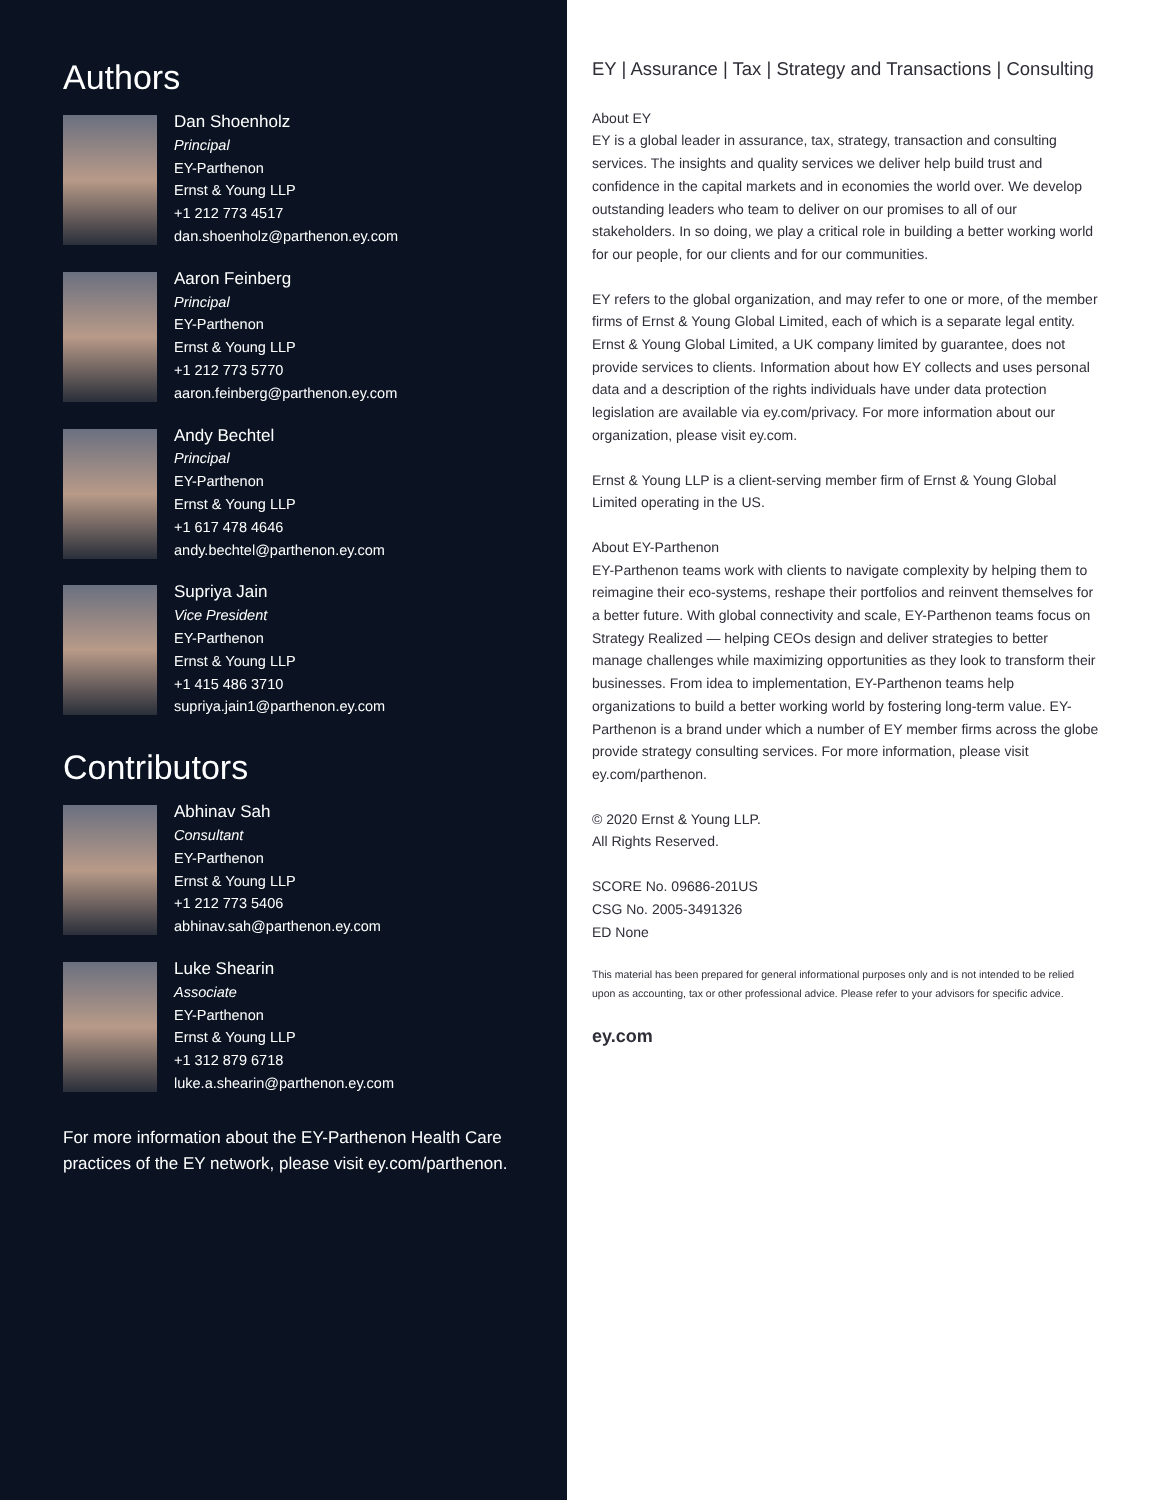Authors
Dan Shoenholz
Principal
EY-Parthenon
Ernst & Young LLP
+1 212 773 4517
dan.shoenholz@parthenon.ey.com
Aaron Feinberg
Principal
EY-Parthenon
Ernst & Young LLP
+1 212 773 5770
aaron.feinberg@parthenon.ey.com
Andy Bechtel
Principal
EY-Parthenon
Ernst & Young LLP
+1 617 478 4646
andy.bechtel@parthenon.ey.com
Supriya Jain
Vice President
EY-Parthenon
Ernst & Young LLP
+1 415 486 3710
supriya.jain1@parthenon.ey.com
Contributors
Abhinav Sah
Consultant
EY-Parthenon
Ernst & Young LLP
+1 212 773 5406
abhinav.sah@parthenon.ey.com
Luke Shearin
Associate
EY-Parthenon
Ernst & Young LLP
+1 312 879 6718
luke.a.shearin@parthenon.ey.com
For more information about the EY-Parthenon Health Care practices of the EY network, please visit ey.com/parthenon.
EY | Assurance | Tax | Strategy and Transactions | Consulting
About EY
EY is a global leader in assurance, tax, strategy, transaction and consulting services. The insights and quality services we deliver help build trust and confidence in the capital markets and in economies the world over. We develop outstanding leaders who team to deliver on our promises to all of our stakeholders. In so doing, we play a critical role in building a better working world for our people, for our clients and for our communities.
EY refers to the global organization, and may refer to one or more, of the member firms of Ernst & Young Global Limited, each of which is a separate legal entity. Ernst & Young Global Limited, a UK company limited by guarantee, does not provide services to clients. Information about how EY collects and uses personal data and a description of the rights individuals have under data protection legislation are available via ey.com/privacy. For more information about our organization, please visit ey.com.
Ernst & Young LLP is a client-serving member firm of Ernst & Young Global Limited operating in the US.
About EY-Parthenon
EY-Parthenon teams work with clients to navigate complexity by helping them to reimagine their eco-systems, reshape their portfolios and reinvent themselves for a better future. With global connectivity and scale, EY-Parthenon teams focus on Strategy Realized — helping CEOs design and deliver strategies to better manage challenges while maximizing opportunities as they look to transform their businesses. From idea to implementation, EY-Parthenon teams help organizations to build a better working world by fostering long-term value. EY-Parthenon is a brand under which a number of EY member firms across the globe provide strategy consulting services. For more information, please visit ey.com/parthenon.
© 2020 Ernst & Young LLP.
All Rights Reserved.
SCORE No. 09686-201US
CSG No. 2005-3491326
ED None
This material has been prepared for general informational purposes only and is not intended to be relied upon as accounting, tax or other professional advice. Please refer to your advisors for specific advice.
ey.com